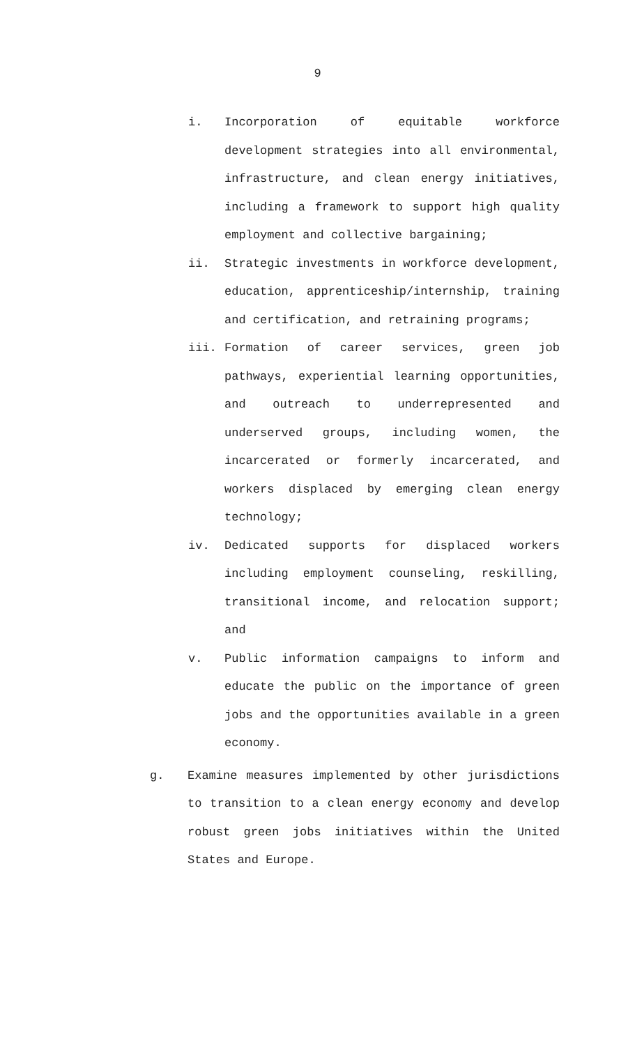9
i. Incorporation of equitable workforce development strategies into all environmental, infrastructure, and clean energy initiatives, including a framework to support high quality employment and collective bargaining;
ii. Strategic investments in workforce development, education, apprenticeship/internship, training and certification, and retraining programs;
iii. Formation of career services, green job pathways, experiential learning opportunities, and outreach to underrepresented and underserved groups, including women, the incarcerated or formerly incarcerated, and workers displaced by emerging clean energy technology;
iv. Dedicated supports for displaced workers including employment counseling, reskilling, transitional income, and relocation support; and
v. Public information campaigns to inform and educate the public on the importance of green jobs and the opportunities available in a green economy.
g. Examine measures implemented by other jurisdictions to transition to a clean energy economy and develop robust green jobs initiatives within the United States and Europe.